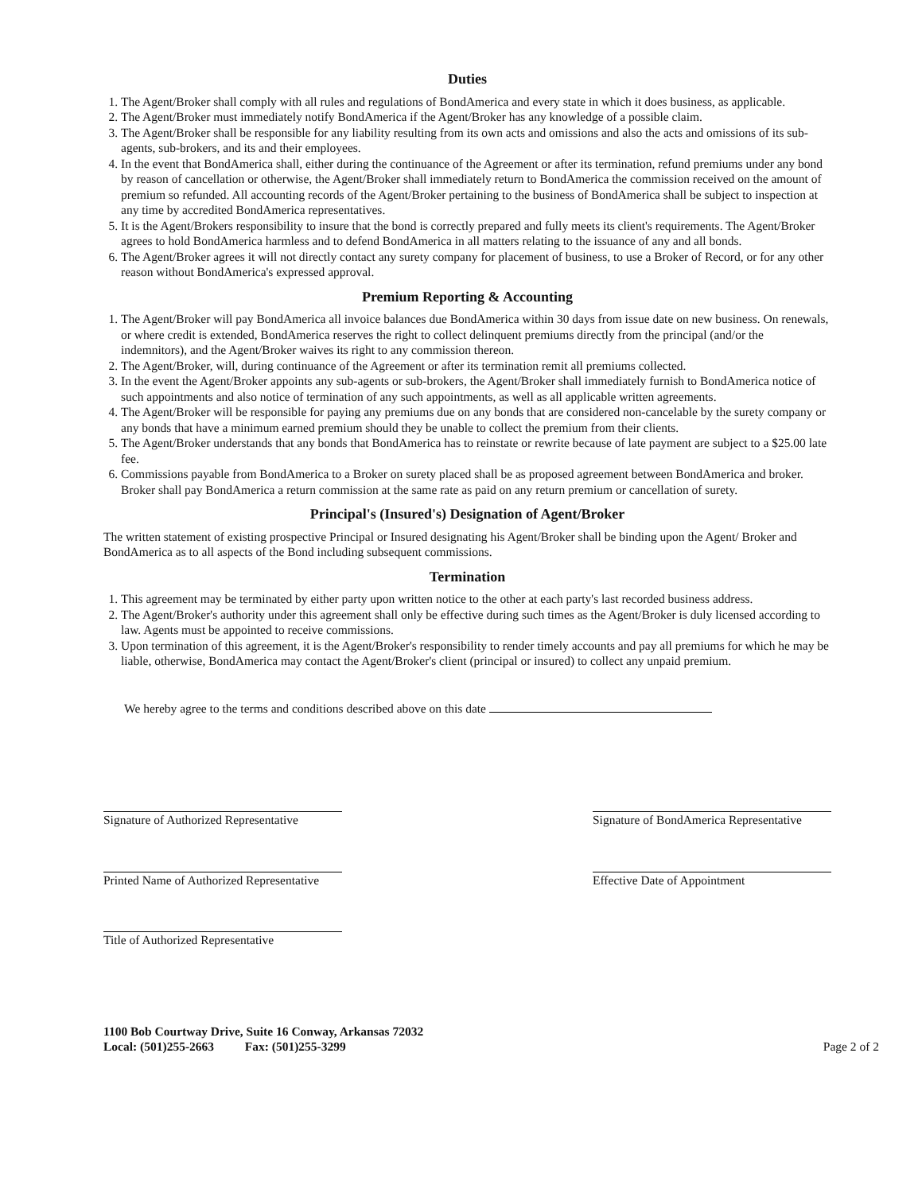Duties
1. The Agent/Broker shall comply with all rules and regulations of BondAmerica and every state in which it does business, as applicable.
2. The Agent/Broker must immediately notify BondAmerica if the Agent/Broker has any knowledge of a possible claim.
3. The Agent/Broker shall be responsible for any liability resulting from its own acts and omissions and also the acts and omissions of its sub-agents, sub-brokers, and its and their employees.
4. In the event that BondAmerica shall, either during the continuance of the Agreement or after its termination, refund premiums under any bond by reason of cancellation or otherwise, the Agent/Broker shall immediately return to BondAmerica the commission received on the amount of premium so refunded. All accounting records of the Agent/Broker pertaining to the business of BondAmerica shall be subject to inspection at any time by accredited BondAmerica representatives.
5. It is the Agent/Brokers responsibility to insure that the bond is correctly prepared and fully meets its client's requirements. The Agent/Broker agrees to hold BondAmerica harmless and to defend BondAmerica in all matters relating to the issuance of any and all bonds.
6. The Agent/Broker agrees it will not directly contact any surety company for placement of business, to use a Broker of Record, or for any other reason without BondAmerica's expressed approval.
Premium Reporting & Accounting
1. The Agent/Broker will pay BondAmerica all invoice balances due BondAmerica within 30 days from issue date on new business. On renewals, or where credit is extended, BondAmerica reserves the right to collect delinquent premiums directly from the principal (and/or the indemnitors), and the Agent/Broker waives its right to any commission thereon.
2. The Agent/Broker, will, during continuance of the Agreement or after its termination remit all premiums collected.
3. In the event the Agent/Broker appoints any sub-agents or sub-brokers, the Agent/Broker shall immediately furnish to BondAmerica notice of such appointments and also notice of termination of any such appointments, as well as all applicable written agreements.
4. The Agent/Broker will be responsible for paying any premiums due on any bonds that are considered non-cancelable by the surety company or any bonds that have a minimum earned premium should they be unable to collect the premium from their clients.
5. The Agent/Broker understands that any bonds that BondAmerica has to reinstate or rewrite because of late payment are subject to a $25.00 late fee.
6. Commissions payable from BondAmerica to a Broker on surety placed shall be as proposed agreement between BondAmerica and broker. Broker shall pay BondAmerica a return commission at the same rate as paid on any return premium or cancellation of surety.
Principal's (Insured's) Designation of Agent/Broker
The written statement of existing prospective Principal or Insured designating his Agent/Broker shall be binding upon the Agent/ Broker and BondAmerica as to all aspects of the Bond including subsequent commissions.
Termination
1. This agreement may be terminated by either party upon written notice to the other at each party's last recorded business address.
2. The Agent/Broker's authority under this agreement shall only be effective during such times as the Agent/Broker is duly licensed according to law. Agents must be appointed to receive commissions.
3. Upon termination of this agreement, it is the Agent/Broker's responsibility to render timely accounts and pay all premiums for which he may be liable, otherwise, BondAmerica may contact the Agent/Broker's client (principal or insured) to collect any unpaid premium.
We hereby agree to the terms and conditions described above on this date
Signature of Authorized Representative
Printed Name of Authorized Representative
Title of Authorized Representative
Signature of BondAmerica Representative
Effective Date of Appointment
1100 Bob Courtway Drive, Suite 16 Conway, Arkansas 72032
Local: (501)255-2663 Fax: (501)255-3299
Page 2 of 2